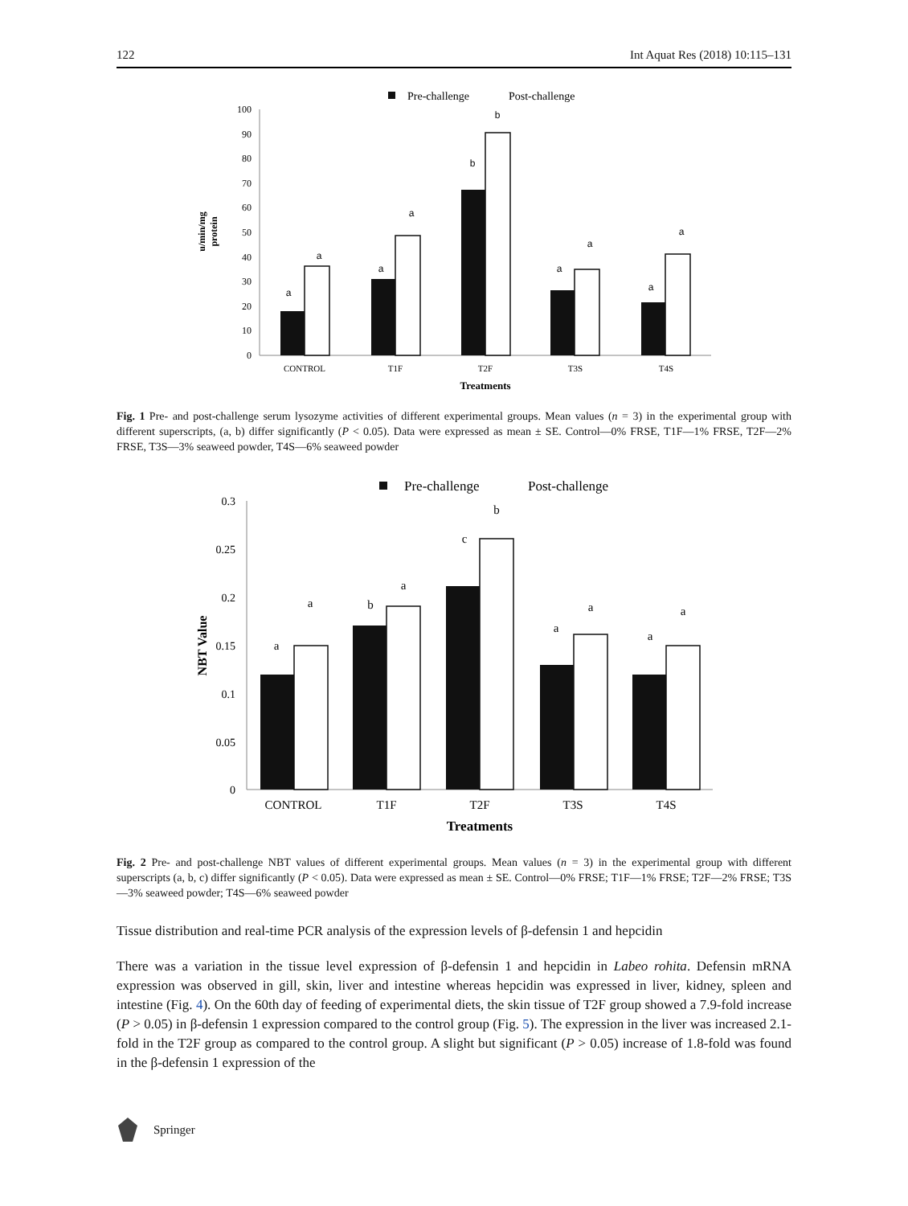122 Int Aquat Res (2018) 10:115–131
Pre-challenge
Post-challenge
0
10
20
30
40
50
60
70
80
90
100
u/min/mg
protein
a
a
a
a
b
b
a
a
a
a
CONTROL
T1F
T2F
T3S
T4S
Treatments
Fig. 1 Pre- and post-challenge serum lysozyme activities of different experimental groups. Mean values (n = 3) in the experimental group with different superscripts, (a, b) differ significantly (P < 0.05). Data were expressed as mean ± SE. Control—0% FRSE, T1F—1% FRSE, T2F—2% FRSE, T3S—3% seaweed powder, T4S—6% seaweed powder
Pre-challenge
Post-challenge
0
0.05
0.1
0.15
0.2
0.25
0.3
NBT Value
a
a
b
a
c
b
a
a
a
a
CONTROL
T1F
T2F
T3S
T4S
Treatments
Fig. 2 Pre- and post-challenge NBT values of different experimental groups. Mean values (n = 3) in the experimental group with different superscripts (a, b, c) differ significantly (P < 0.05). Data were expressed as mean ± SE. Control—0% FRSE; T1F—1% FRSE; T2F—2% FRSE; T3S—3% seaweed powder; T4S—6% seaweed powder
Tissue distribution and real-time PCR analysis of the expression levels of β-defensin 1 and hepcidin
There was a variation in the tissue level expression of β-defensin 1 and hepcidin in Labeo rohita. Defensin mRNA expression was observed in gill, skin, liver and intestine whereas hepcidin was expressed in liver, kidney, spleen and intestine (Fig. 4). On the 60th day of feeding of experimental diets, the skin tissue of T2F group showed a 7.9-fold increase (P > 0.05) in β-defensin 1 expression compared to the control group (Fig. 5). The expression in the liver was increased 2.1-fold in the T2F group as compared to the control group. A slight but significant (P > 0.05) increase of 1.8-fold was found in the β-defensin 1 expression of the
Springer